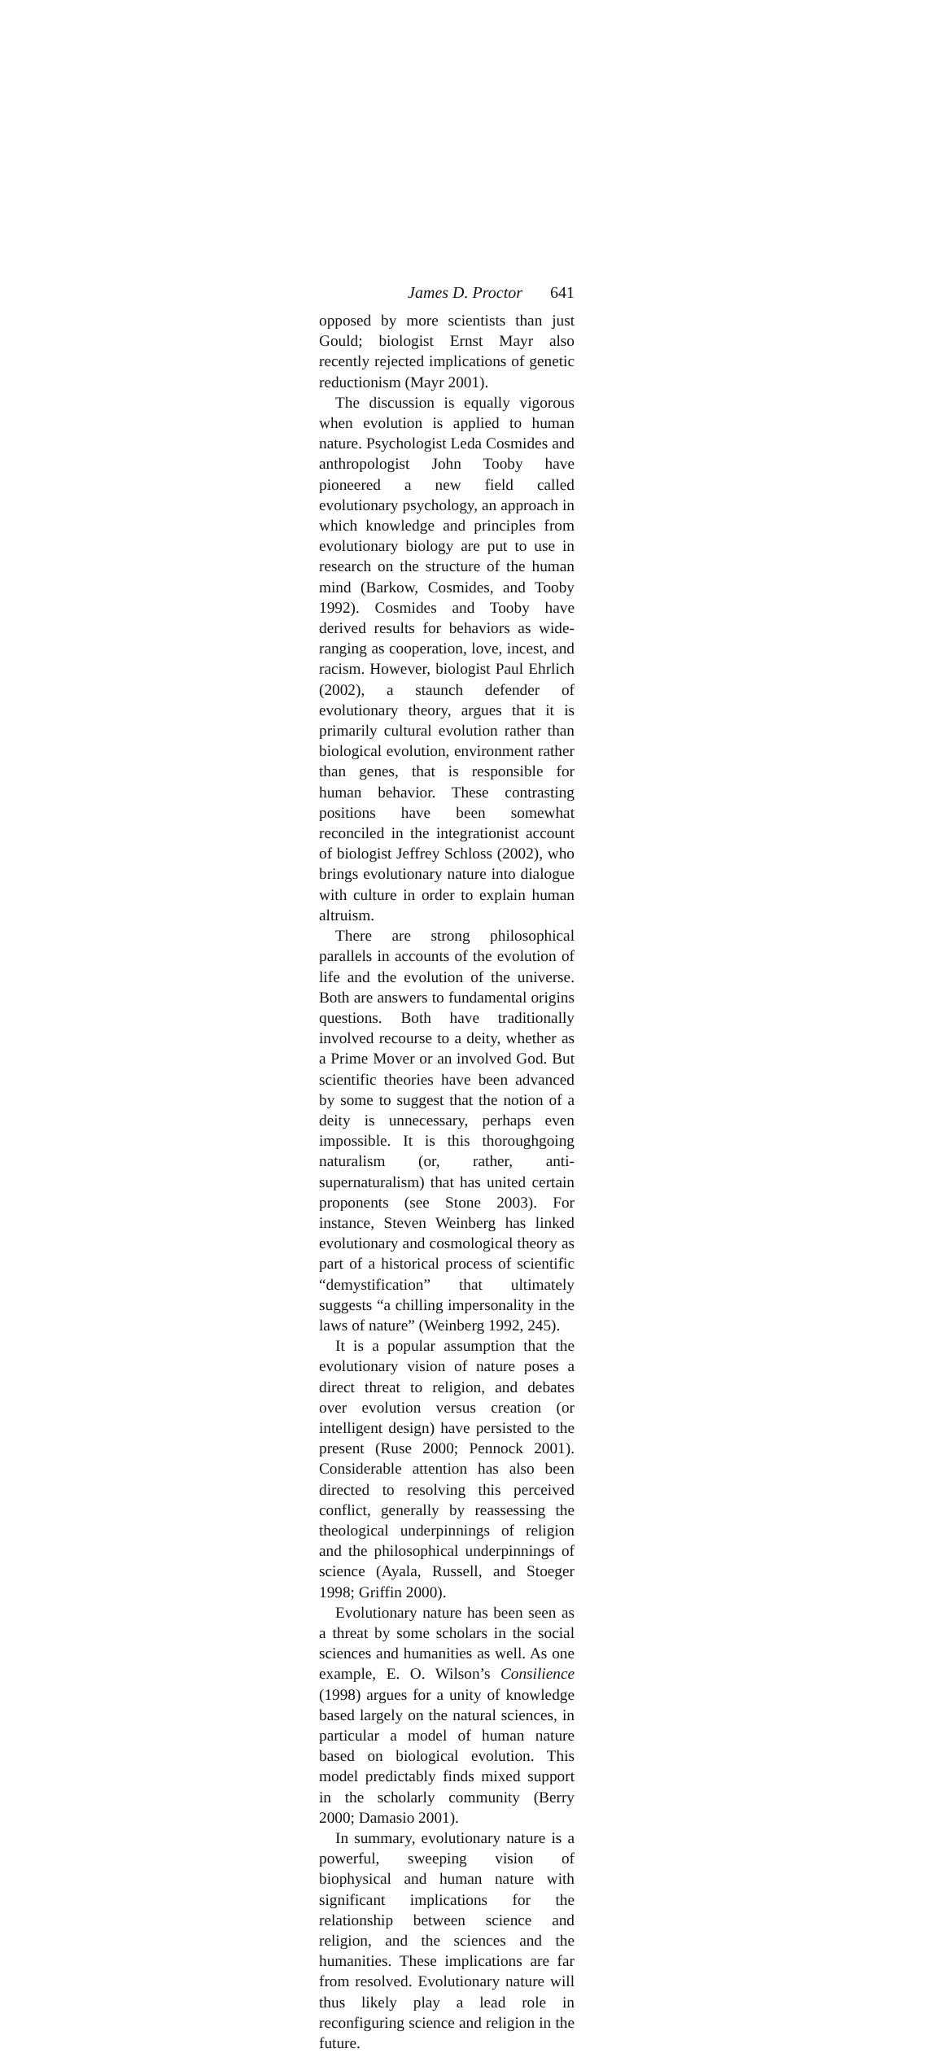James D. Proctor 641
opposed by more scientists than just Gould; biologist Ernst Mayr also recently rejected implications of genetic reductionism (Mayr 2001).
The discussion is equally vigorous when evolution is applied to human nature. Psychologist Leda Cosmides and anthropologist John Tooby have pioneered a new field called evolutionary psychology, an approach in which knowledge and principles from evolutionary biology are put to use in research on the structure of the human mind (Barkow, Cosmides, and Tooby 1992). Cosmides and Tooby have derived results for behaviors as wide-ranging as cooperation, love, incest, and racism. However, biologist Paul Ehrlich (2002), a staunch defender of evolutionary theory, argues that it is primarily cultural evolution rather than biological evolution, environment rather than genes, that is responsible for human behavior. These contrasting positions have been somewhat reconciled in the integrationist account of biologist Jeffrey Schloss (2002), who brings evolutionary nature into dialogue with culture in order to explain human altruism.
There are strong philosophical parallels in accounts of the evolution of life and the evolution of the universe. Both are answers to fundamental origins questions. Both have traditionally involved recourse to a deity, whether as a Prime Mover or an involved God. But scientific theories have been advanced by some to suggest that the notion of a deity is unnecessary, perhaps even impossible. It is this thoroughgoing naturalism (or, rather, anti-supernaturalism) that has united certain proponents (see Stone 2003). For instance, Steven Weinberg has linked evolutionary and cosmological theory as part of a historical process of scientific “demystification” that ultimately suggests “a chilling impersonality in the laws of nature” (Weinberg 1992, 245).
It is a popular assumption that the evolutionary vision of nature poses a direct threat to religion, and debates over evolution versus creation (or intelligent design) have persisted to the present (Ruse 2000; Pennock 2001). Considerable attention has also been directed to resolving this perceived conflict, generally by reassessing the theological underpinnings of religion and the philosophical underpinnings of science (Ayala, Russell, and Stoeger 1998; Griffin 2000).
Evolutionary nature has been seen as a threat by some scholars in the social sciences and humanities as well. As one example, E. O. Wilson’s Consilience (1998) argues for a unity of knowledge based largely on the natural sciences, in particular a model of human nature based on biological evolution. This model predictably finds mixed support in the scholarly community (Berry 2000; Damasio 2001).
In summary, evolutionary nature is a powerful, sweeping vision of biophysical and human nature with significant implications for the relationship between science and religion, and the sciences and the humanities. These implications are far from resolved. Evolutionary nature will thus likely play a lead role in reconfiguring science and religion in the future.